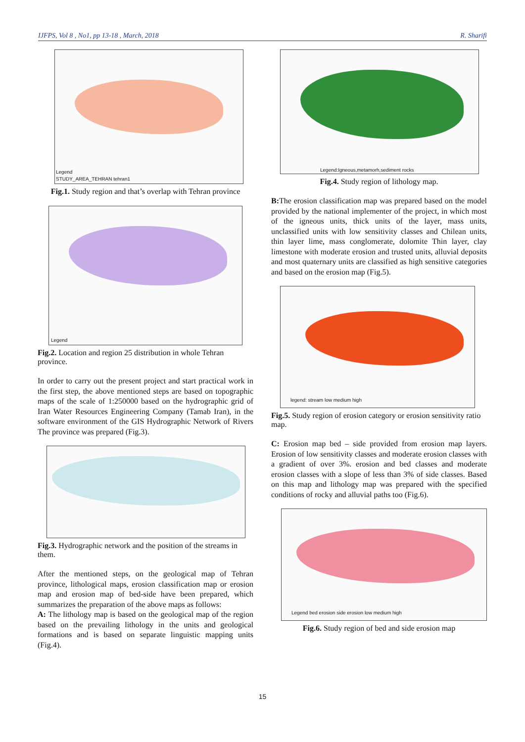IJFPS, Vol 8 , No1, pp 13-18 , March, 2018 R. Sharifi
Legend
STUDY_AREA_TEHRAN tehran1
Fig.1. Study region and that’s overlap with Tehran province
Legend
Fig.2. Location and region 25 distribution in whole Tehran province.
In order to carry out the present project and start practical work in the first step, the above mentioned steps are based on topographic maps of the scale of 1:250000 based on the hydrographic grid of Iran Water Resources Engineering Company (Tamab Iran), in the software environment of the GIS Hydrographic Network of Rivers The province was prepared (Fig.3).
Fig.3. Hydrographic network and the position of the streams in them.
After the mentioned steps, on the geological map of Tehran province, lithological maps, erosion classification map or erosion map and erosion map of bed-side have been prepared, which summarizes the preparation of the above maps as follows:
A: The lithology map is based on the geological map of the region based on the prevailing lithology in the units and geological formations and is based on separate linguistic mapping units (Fig.4).
Legend:Igneous,metamorh,sediment rocks
Fig.4. Study region of lithology map.
B: The erosion classification map was prepared based on the model provided by the national implementer of the project, in which most of the igneous units, thick units of the layer, mass units, unclassified units with low sensitivity classes and Chilean units, thin layer lime, mass conglomerate, dolomite Thin layer, clay limestone with moderate erosion and trusted units, alluvial deposits and most quaternary units are classified as high sensitive categories and based on the erosion map (Fig.5).
legend: stream low medium high
Fig.5. Study region of erosion category or erosion sensitivity ratio map.
C: Erosion map bed – side provided from erosion map layers. Erosion of low sensitivity classes and moderate erosion classes with a gradient of over 3%. erosion and bed classes and moderate erosion classes with a slope of less than 3% of side classes. Based on this map and lithology map was prepared with the specified conditions of rocky and alluvial paths too (Fig.6).
Legend bed erosion side erosion low medium high
Fig.6. Study region of bed and side erosion map
15